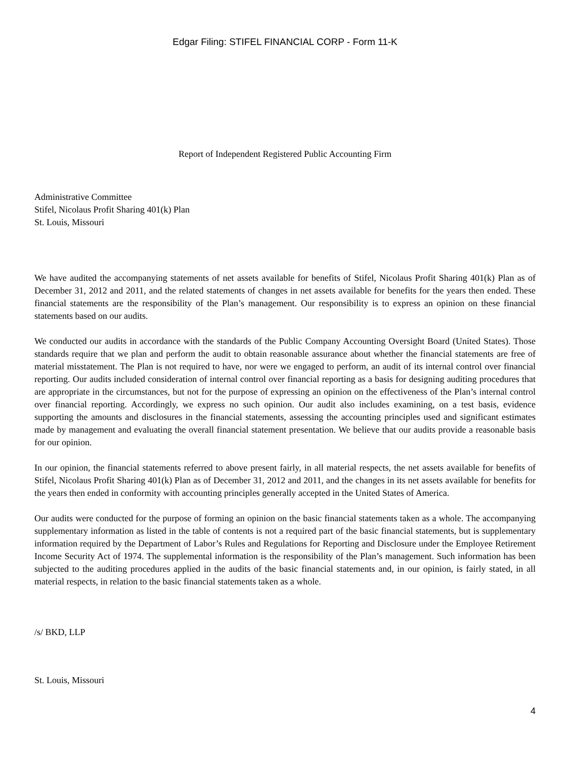Edgar Filing: STIFEL FINANCIAL CORP - Form 11-K
Report of Independent Registered Public Accounting Firm
Administrative Committee
Stifel, Nicolaus Profit Sharing 401(k) Plan
St. Louis, Missouri
We have audited the accompanying statements of net assets available for benefits of Stifel, Nicolaus Profit Sharing 401(k) Plan as of December 31, 2012 and 2011, and the related statements of changes in net assets available for benefits for the years then ended. These financial statements are the responsibility of the Plan’s management. Our responsibility is to express an opinion on these financial statements based on our audits.
We conducted our audits in accordance with the standards of the Public Company Accounting Oversight Board (United States). Those standards require that we plan and perform the audit to obtain reasonable assurance about whether the financial statements are free of material misstatement. The Plan is not required to have, nor were we engaged to perform, an audit of its internal control over financial reporting. Our audits included consideration of internal control over financial reporting as a basis for designing auditing procedures that are appropriate in the circumstances, but not for the purpose of expressing an opinion on the effectiveness of the Plan’s internal control over financial reporting. Accordingly, we express no such opinion. Our audit also includes examining, on a test basis, evidence supporting the amounts and disclosures in the financial statements, assessing the accounting principles used and significant estimates made by management and evaluating the overall financial statement presentation. We believe that our audits provide a reasonable basis for our opinion.
In our opinion, the financial statements referred to above present fairly, in all material respects, the net assets available for benefits of Stifel, Nicolaus Profit Sharing 401(k) Plan as of December 31, 2012 and 2011, and the changes in its net assets available for benefits for the years then ended in conformity with accounting principles generally accepted in the United States of America.
Our audits were conducted for the purpose of forming an opinion on the basic financial statements taken as a whole. The accompanying supplementary information as listed in the table of contents is not a required part of the basic financial statements, but is supplementary information required by the Department of Labor’s Rules and Regulations for Reporting and Disclosure under the Employee Retirement Income Security Act of 1974. The supplemental information is the responsibility of the Plan’s management. Such information has been subjected to the auditing procedures applied in the audits of the basic financial statements and, in our opinion, is fairly stated, in all material respects, in relation to the basic financial statements taken as a whole.
/s/ BKD, LLP
St. Louis, Missouri
4